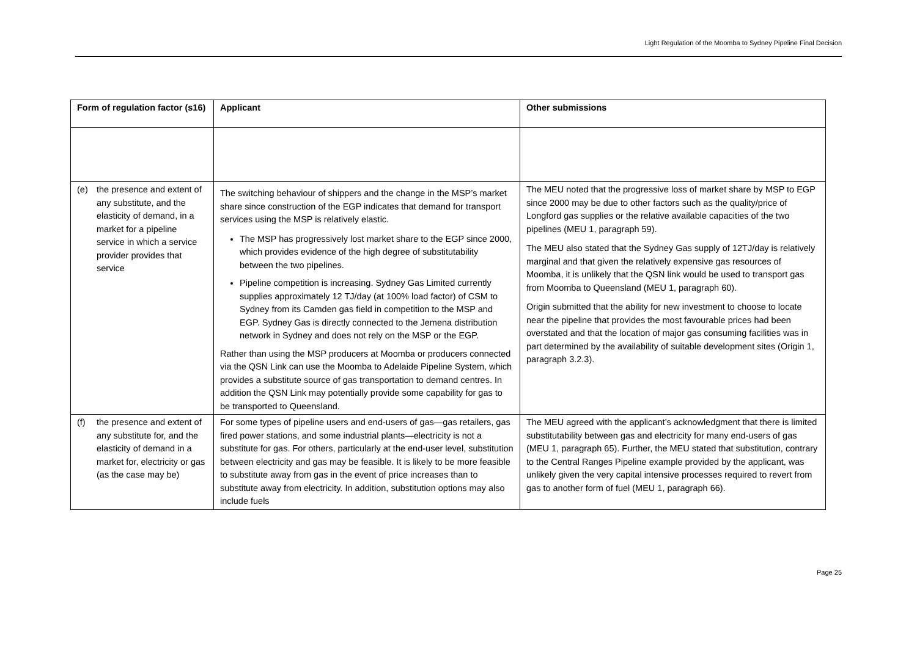Light Regulation of the Moomba to Sydney Pipeline Final Decision
| Form of regulation factor (s16) | Applicant | Other submissions |
| --- | --- | --- |
| (e) the presence and extent of any substitute, and the elasticity of demand, in a market for a pipeline service in which a service provider provides that service | The switching behaviour of shippers and the change in the MSP’s market share since construction of the EGP indicates that demand for transport services using the MSP is relatively elastic. The MSP has progressively lost market share to the EGP since 2000, which provides evidence of the high degree of substitutability between the two pipelines. Pipeline competition is increasing. Sydney Gas Limited currently supplies approximately 12 TJ/day (at 100% load factor) of CSM to Sydney from its Camden gas field in competition to the MSP and EGP. Sydney Gas is directly connected to the Jemena distribution network in Sydney and does not rely on the MSP or the EGP. Rather than using the MSP producers at Moomba or producers connected via the QSN Link can use the Moomba to Adelaide Pipeline System, which provides a substitute source of gas transportation to demand centres. In addition the QSN Link may potentially provide some capability for gas to be transported to Queensland. | The MEU noted that the progressive loss of market share by MSP to EGP since 2000 may be due to other factors such as the quality/price of Longford gas supplies or the relative available capacities of the two pipelines (MEU 1, paragraph 59). The MEU also stated that the Sydney Gas supply of 12TJ/day is relatively marginal and that given the relatively expensive gas resources of Moomba, it is unlikely that the QSN link would be used to transport gas from Moomba to Queensland (MEU 1, paragraph 60). Origin submitted that the ability for new investment to choose to locate near the pipeline that provides the most favourable prices had been overstated and that the location of major gas consuming facilities was in part determined by the availability of suitable development sites (Origin 1, paragraph 3.2.3). |
| (f) the presence and extent of any substitute for, and the elasticity of demand in a market for, electricity or gas (as the case may be) | For some types of pipeline users and end-users of gas—gas retailers, gas fired power stations, and some industrial plants—electricity is not a substitute for gas. For others, particularly at the end-user level, substitution between electricity and gas may be feasible. It is likely to be more feasible to substitute away from gas in the event of price increases than to substitute away from electricity. In addition, substitution options may also include fuels | The MEU agreed with the applicant’s acknowledgment that there is limited substitutability between gas and electricity for many end-users of gas (MEU 1, paragraph 65). Further, the MEU stated that substitution, contrary to the Central Ranges Pipeline example provided by the applicant, was unlikely given the very capital intensive processes required to revert from gas to another form of fuel (MEU 1, paragraph 66). |
Page 25